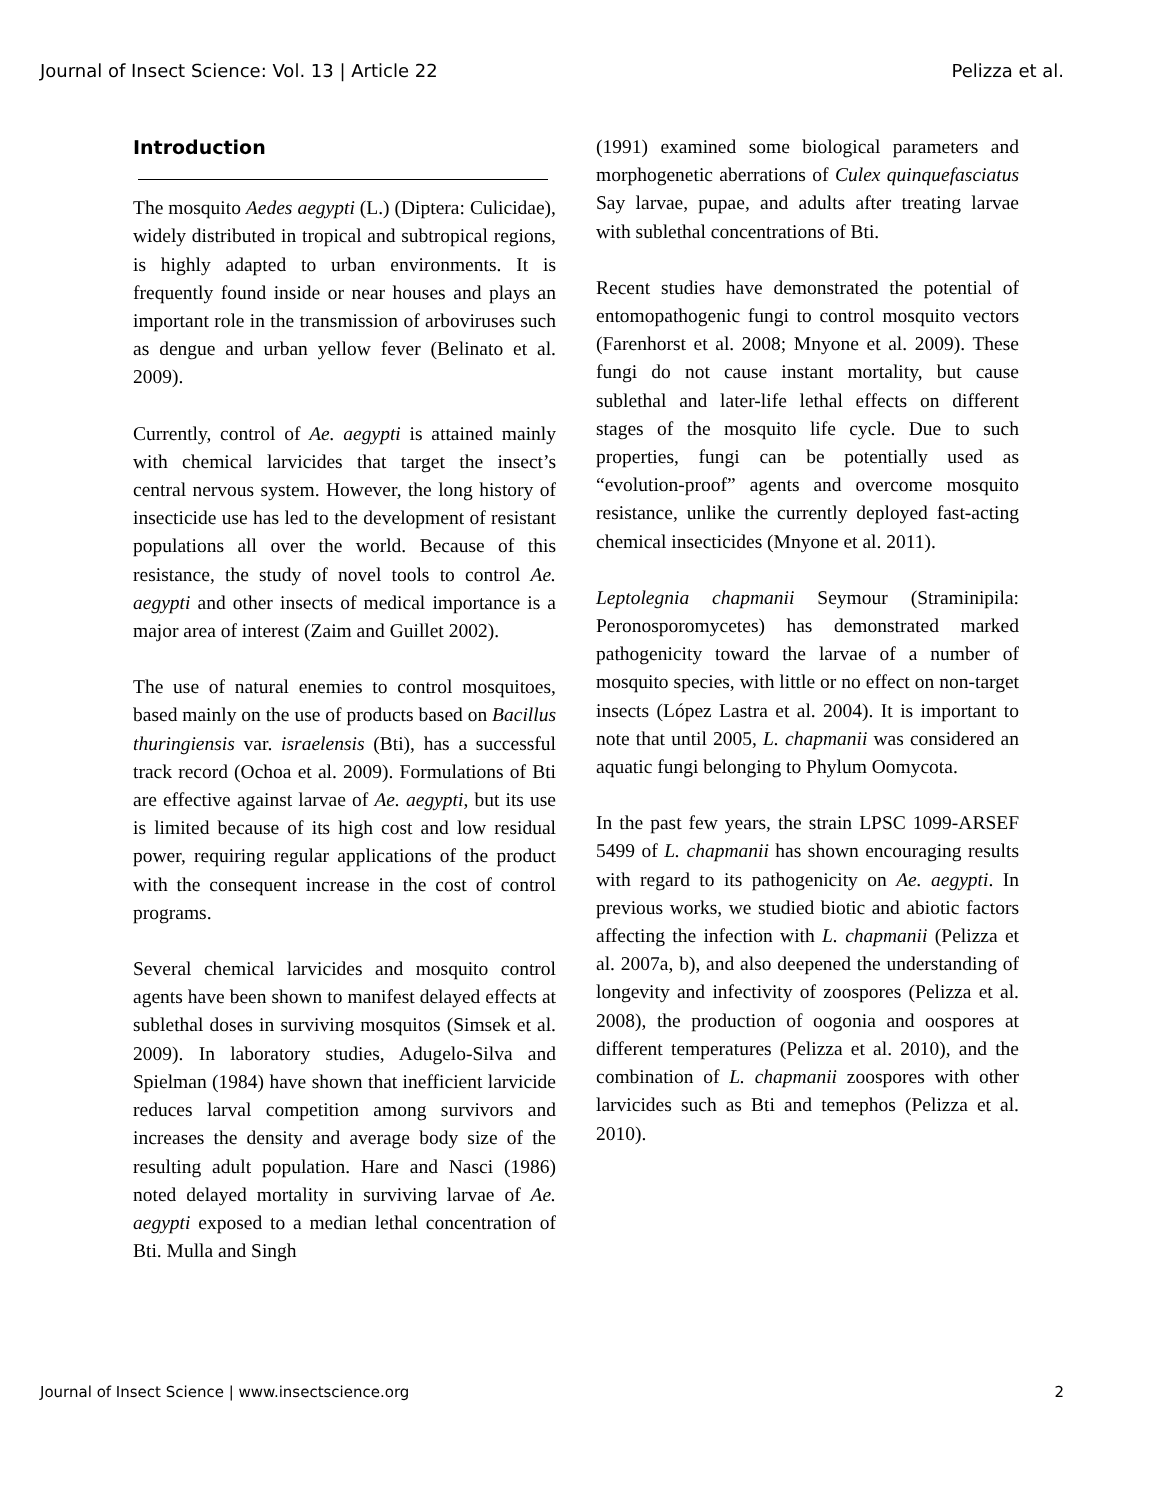Journal of Insect Science: Vol. 13 | Article 22 Pelizza et al.
Introduction
The mosquito Aedes aegypti (L.) (Diptera: Culicidae), widely distributed in tropical and subtropical regions, is highly adapted to urban environments. It is frequently found inside or near houses and plays an important role in the transmission of arboviruses such as dengue and urban yellow fever (Belinato et al. 2009).
Currently, control of Ae. aegypti is attained mainly with chemical larvicides that target the insect’s central nervous system. However, the long history of insecticide use has led to the development of resistant populations all over the world. Because of this resistance, the study of novel tools to control Ae. aegypti and other insects of medical importance is a major area of interest (Zaim and Guillet 2002).
The use of natural enemies to control mosquitoes, based mainly on the use of products based on Bacillus thuringiensis var. israelensis (Bti), has a successful track record (Ochoa et al. 2009). Formulations of Bti are effective against larvae of Ae. aegypti, but its use is limited because of its high cost and low residual power, requiring regular applications of the product with the consequent increase in the cost of control programs.
Several chemical larvicides and mosquito control agents have been shown to manifest delayed effects at sublethal doses in surviving mosquitos (Simsek et al. 2009). In laboratory studies, Adugelo-Silva and Spielman (1984) have shown that inefficient larvicide reduces larval competition among survivors and increases the density and average body size of the resulting adult population. Hare and Nasci (1986) noted delayed mortality in surviving larvae of Ae. aegypti exposed to a median lethal concentration of Bti. Mulla and Singh
(1991) examined some biological parameters and morphogenetic aberrations of Culex quinquefasciatus Say larvae, pupae, and adults after treating larvae with sublethal concentrations of Bti.
Recent studies have demonstrated the potential of entomopathogenic fungi to control mosquito vectors (Farenhorst et al. 2008; Mnyone et al. 2009). These fungi do not cause instant mortality, but cause sublethal and later-life lethal effects on different stages of the mosquito life cycle. Due to such properties, fungi can be potentially used as “evolution-proof” agents and overcome mosquito resistance, unlike the currently deployed fast-acting chemical insecticides (Mnyone et al. 2011).
Leptolegnia chapmanii Seymour (Straminipila: Peronosporomycetes) has demonstrated marked pathogenicity toward the larvae of a number of mosquito species, with little or no effect on non-target insects (López Lastra et al. 2004). It is important to note that until 2005, L. chapmanii was considered an aquatic fungi belonging to Phylum Oomycota.
In the past few years, the strain LPSC 1099-ARSEF 5499 of L. chapmanii has shown encouraging results with regard to its pathogenicity on Ae. aegypti. In previous works, we studied biotic and abiotic factors affecting the infection with L. chapmanii (Pelizza et al. 2007a, b), and also deepened the understanding of longevity and infectivity of zoospores (Pelizza et al. 2008), the production of oogonia and oospores at different temperatures (Pelizza et al. 2010), and the combination of L. chapmanii zoospores with other larvicides such as Bti and temephos (Pelizza et al. 2010).
Journal of Insect Science | www.insectscience.org 2